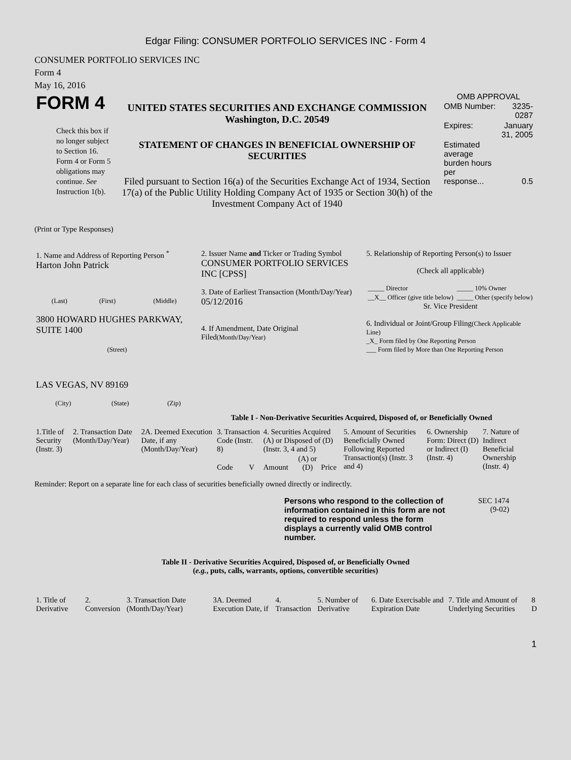Edgar Filing: CONSUMER PORTFOLIO SERVICES INC - Form 4
CONSUMER PORTFOLIO SERVICES INC
Form 4
May 16, 2016
| FORM 4 Check this box if no longer subject to Section 16. Form 4 or Form 5 obligations may continue. See Instruction 1(b). | UNITED STATES SECURITIES AND EXCHANGE COMMISSION Washington, D.C. 20549 STATEMENT OF CHANGES IN BENEFICIAL OWNERSHIP OF SECURITIES Filed pursuant to Section 16(a) of the Securities Exchange Act of 1934, Section 17(a) of the Public Utility Holding Company Act of 1935 or Section 30(h) of the Investment Company Act of 1940 | OMB APPROVAL / OMB Number: / 3235-0287 / / Expires: / January 31, 2005 / / Estimated average burden hours per response... / 0.5 / |
(Print or Type Responses)
| 1. Name and Address of Reporting Person <sup>*</sup> Harton John Patrick / (Last) / (First) / (Middle) / 3800 HOWARD HUGHES PARKWAY, SUITE 1400 (Street) LAS VEGAS, NV 89169 / (City) / (State) / (Zip) / | 2. Issuer Name and Ticker or Trading Symbol CONSUMER PORTFOLIO SERVICES INC [CPSS] 3. Date of Earliest Transaction (Month/Day/Year) 05/12/2016 4. If Amendment, Date Original Filed (Month/Day/Year) | 5. Relationship of Reporting Person(s) to Issuer (Check all applicable) / _____ Director / _____ 10% Owner / / __X__ Officer (give title below) / _____ Other (specify below) / Sr. Vice President 6. Individual or Joint/Group Filing (Check Applicable Line) _X_ Form filed by One Reporting Person ___ Form filed by More than One Reporting Person |
Table I - Non-Derivative Securities Acquired, Disposed of, or Beneficially Owned
| 1.Title of Security (Instr. 3) | 2. Transaction Date (Month/Day/Year) | 2A. Deemed Execution Date, if any (Month/Day/Year) | 3. Transaction Code (Instr. 8) | | 4. Securities Acquired (A) or Disposed of (D) (Instr. 3, 4 and 5) | | | 5. Amount of Securities Beneficially Owned Following Reported Transaction(s) (Instr. 3 and 4) | 6. Ownership Form: Direct (D) or Indirect (I) (Instr. 4) | 7. Nature of Indirect Beneficial Ownership (Instr. 4) |
| --- | --- | --- | --- | --- | --- | --- | --- | --- | --- | --- |
| | | | Code | V | Amount | (A) or (D) | Price | | | |
Reminder: Report on a separate line for each class of securities beneficially owned directly or indirectly.
| Persons who respond to the collection of information contained in this form are not required to respond unless the form displays a currently valid OMB control number. | SEC 1474 (9-02) |
Table II - Derivative Securities Acquired, Disposed of, or Beneficially Owned
(e.g., puts, calls, warrants, options, convertible securities)
| 1. Title of Derivative | 2. Conversion | 3. Transaction Date (Month/Day/Year) | 3A. Deemed Execution Date, if | 4. Transaction | 5. Number of Derivative | 6. Date Exercisable and Expiration Date | 7. Title and Amount of Underlying Securities | 8 D |
| --- | --- | --- | --- | --- | --- | --- | --- | --- |
1